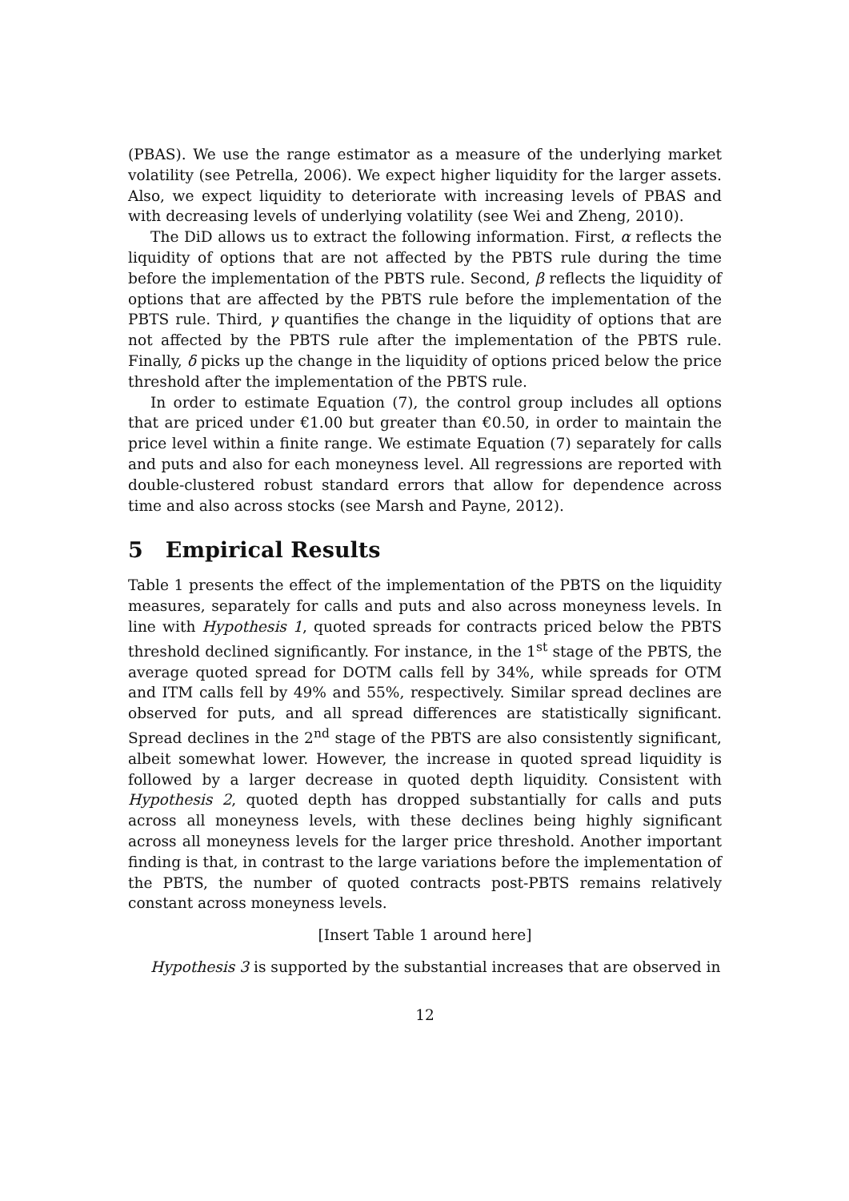(PBAS). We use the range estimator as a measure of the underlying market volatility (see Petrella, 2006). We expect higher liquidity for the larger assets. Also, we expect liquidity to deteriorate with increasing levels of PBAS and with decreasing levels of underlying volatility (see Wei and Zheng, 2010).
The DiD allows us to extract the following information. First, α reflects the liquidity of options that are not affected by the PBTS rule during the time before the implementation of the PBTS rule. Second, β reflects the liquidity of options that are affected by the PBTS rule before the implementation of the PBTS rule. Third, γ quantifies the change in the liquidity of options that are not affected by the PBTS rule after the implementation of the PBTS rule. Finally, δ picks up the change in the liquidity of options priced below the price threshold after the implementation of the PBTS rule.
In order to estimate Equation (7), the control group includes all options that are priced under €1.00 but greater than €0.50, in order to maintain the price level within a finite range. We estimate Equation (7) separately for calls and puts and also for each moneyness level. All regressions are reported with double-clustered robust standard errors that allow for dependence across time and also across stocks (see Marsh and Payne, 2012).
5 Empirical Results
Table 1 presents the effect of the implementation of the PBTS on the liquidity measures, separately for calls and puts and also across moneyness levels. In line with Hypothesis 1, quoted spreads for contracts priced below the PBTS threshold declined significantly. For instance, in the 1<sup>st</sup> stage of the PBTS, the average quoted spread for DOTM calls fell by 34%, while spreads for OTM and ITM calls fell by 49% and 55%, respectively. Similar spread declines are observed for puts, and all spread differences are statistically significant. Spread declines in the 2<sup>nd</sup> stage of the PBTS are also consistently significant, albeit somewhat lower. However, the increase in quoted spread liquidity is followed by a larger decrease in quoted depth liquidity. Consistent with Hypothesis 2, quoted depth has dropped substantially for calls and puts across all moneyness levels, with these declines being highly significant across all moneyness levels for the larger price threshold. Another important finding is that, in contrast to the large variations before the implementation of the PBTS, the number of quoted contracts post-PBTS remains relatively constant across moneyness levels.
[Insert Table 1 around here]
Hypothesis 3 is supported by the substantial increases that are observed in
12